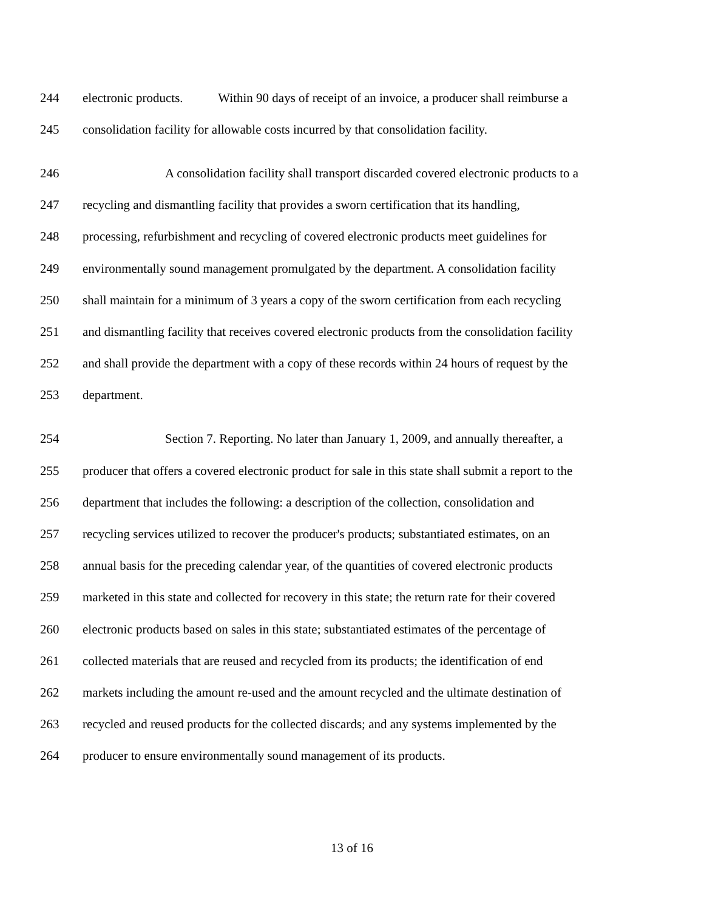244 electronic products. Within 90 days of receipt of an invoice, a producer shall reimburse a
245 consolidation facility for allowable costs incurred by that consolidation facility.
246 A consolidation facility shall transport discarded covered electronic products to a
247 recycling and dismantling facility that provides a sworn certification that its handling,
248 processing, refurbishment and recycling of covered electronic products meet guidelines for
249 environmentally sound management promulgated by the department. A consolidation facility
250 shall maintain for a minimum of 3 years a copy of the sworn certification from each recycling
251 and dismantling facility that receives covered electronic products from the consolidation facility
252 and shall provide the department with a copy of these records within 24 hours of request by the
253 department.
254 Section 7. Reporting. No later than January 1, 2009, and annually thereafter, a
255 producer that offers a covered electronic product for sale in this state shall submit a report to the
256 department that includes the following: a description of the collection, consolidation and
257 recycling services utilized to recover the producer's products; substantiated estimates, on an
258 annual basis for the preceding calendar year, of the quantities of covered electronic products
259 marketed in this state and collected for recovery in this state; the return rate for their covered
260 electronic products based on sales in this state; substantiated estimates of the percentage of
261 collected materials that are reused and recycled from its products; the identification of end
262 markets including the amount re-used and the amount recycled and the ultimate destination of
263 recycled and reused products for the collected discards; and any systems implemented by the
264 producer to ensure environmentally sound management of its products.
13 of 16